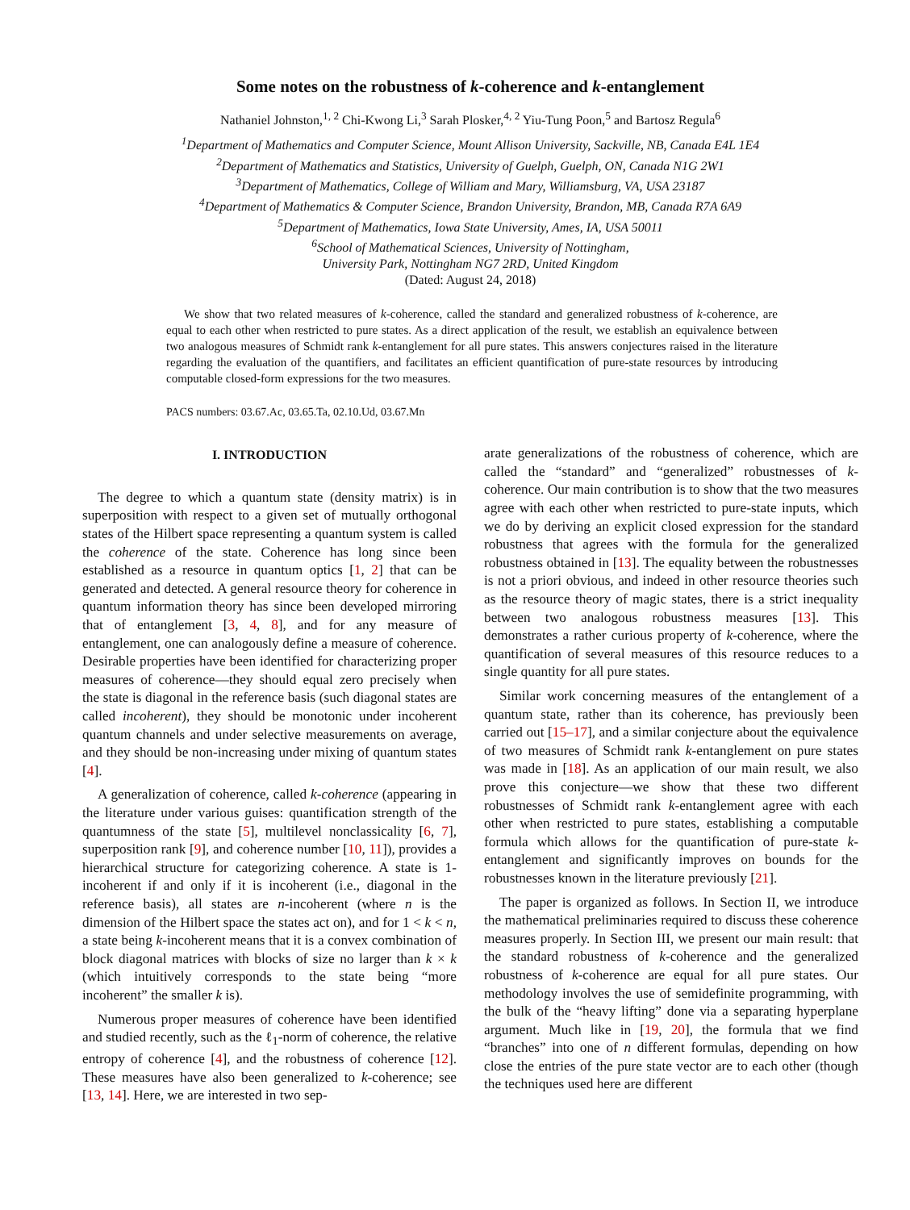Some notes on the robustness of k-coherence and k-entanglement
Nathaniel Johnston,<sup>1, 2</sup> Chi-Kwong Li,<sup>3</sup> Sarah Plosker,<sup>4, 2</sup> Yiu-Tung Poon,<sup>5</sup> and Bartosz Regula<sup>6</sup>
<sup>1</sup> Department of Mathematics and Computer Science, Mount Allison University, Sackville, NB, Canada E4L 1E4
<sup>2</sup> Department of Mathematics and Statistics, University of Guelph, Guelph, ON, Canada N1G 2W1
<sup>3</sup> Department of Mathematics, College of William and Mary, Williamsburg, VA, USA 23187
<sup>4</sup> Department of Mathematics & Computer Science, Brandon University, Brandon, MB, Canada R7A 6A9
<sup>5</sup> Department of Mathematics, Iowa State University, Ames, IA, USA 50011
<sup>6</sup> School of Mathematical Sciences, University of Nottingham,
University Park, Nottingham NG7 2RD, United Kingdom
(Dated: August 24, 2018)
We show that two related measures of k-coherence, called the standard and generalized robustness of k-coherence, are equal to each other when restricted to pure states. As a direct application of the result, we establish an equivalence between two analogous measures of Schmidt rank k-entanglement for all pure states. This answers conjectures raised in the literature regarding the evaluation of the quantifiers, and facilitates an efficient quantification of pure-state resources by introducing computable closed-form expressions for the two measures.
PACS numbers: 03.67.Ac, 03.65.Ta, 02.10.Ud, 03.67.Mn
I. INTRODUCTION
The degree to which a quantum state (density matrix) is in superposition with respect to a given set of mutually orthogonal states of the Hilbert space representing a quantum system is called the coherence of the state. Coherence has long since been established as a resource in quantum optics [1, 2] that can be generated and detected. A general resource theory for coherence in quantum information theory has since been developed mirroring that of entanglement [3, 4, 8], and for any measure of entanglement, one can analogously define a measure of coherence. Desirable properties have been identified for characterizing proper measures of coherence—they should equal zero precisely when the state is diagonal in the reference basis (such diagonal states are called incoherent), they should be monotonic under incoherent quantum channels and under selective measurements on average, and they should be non-increasing under mixing of quantum states [4].
A generalization of coherence, called k-coherence (appearing in the literature under various guises: quantification strength of the quantumness of the state [5], multilevel nonclassicality [6, 7], superposition rank [9], and coherence number [10, 11]), provides a hierarchical structure for categorizing coherence. A state is 1-incoherent if and only if it is incoherent (i.e., diagonal in the reference basis), all states are n-incoherent (where n is the dimension of the Hilbert space the states act on), and for 1 < k < n, a state being k-incoherent means that it is a convex combination of block diagonal matrices with blocks of size no larger than k × k (which intuitively corresponds to the state being “more incoherent” the smaller k is).
Numerous proper measures of coherence have been identified and studied recently, such as the ℓ<sub>1</sub>-norm of coherence, the relative entropy of coherence [4], and the robustness of coherence [12]. These measures have also been generalized to k-coherence; see [13, 14]. Here, we are interested in two sep-
arate generalizations of the robustness of coherence, which are called the “standard” and “generalized” robustnesses of k-coherence. Our main contribution is to show that the two measures agree with each other when restricted to pure-state inputs, which we do by deriving an explicit closed expression for the standard robustness that agrees with the formula for the generalized robustness obtained in [13]. The equality between the robustnesses is not a priori obvious, and indeed in other resource theories such as the resource theory of magic states, there is a strict inequality between two analogous robustness measures [13]. This demonstrates a rather curious property of k-coherence, where the quantification of several measures of this resource reduces to a single quantity for all pure states.
Similar work concerning measures of the entanglement of a quantum state, rather than its coherence, has previously been carried out [15–17], and a similar conjecture about the equivalence of two measures of Schmidt rank k-entanglement on pure states was made in [18]. As an application of our main result, we also prove this conjecture—we show that these two different robustnesses of Schmidt rank k-entanglement agree with each other when restricted to pure states, establishing a computable formula which allows for the quantification of pure-state k-entanglement and significantly improves on bounds for the robustnesses known in the literature previously [21].
The paper is organized as follows. In Section II, we introduce the mathematical preliminaries required to discuss these coherence measures properly. In Section III, we present our main result: that the standard robustness of k-coherence and the generalized robustness of k-coherence are equal for all pure states. Our methodology involves the use of semidefinite programming, with the bulk of the “heavy lifting” done via a separating hyperplane argument. Much like in [19, 20], the formula that we find “branches” into one of n different formulas, depending on how close the entries of the pure state vector are to each other (though the techniques used here are different